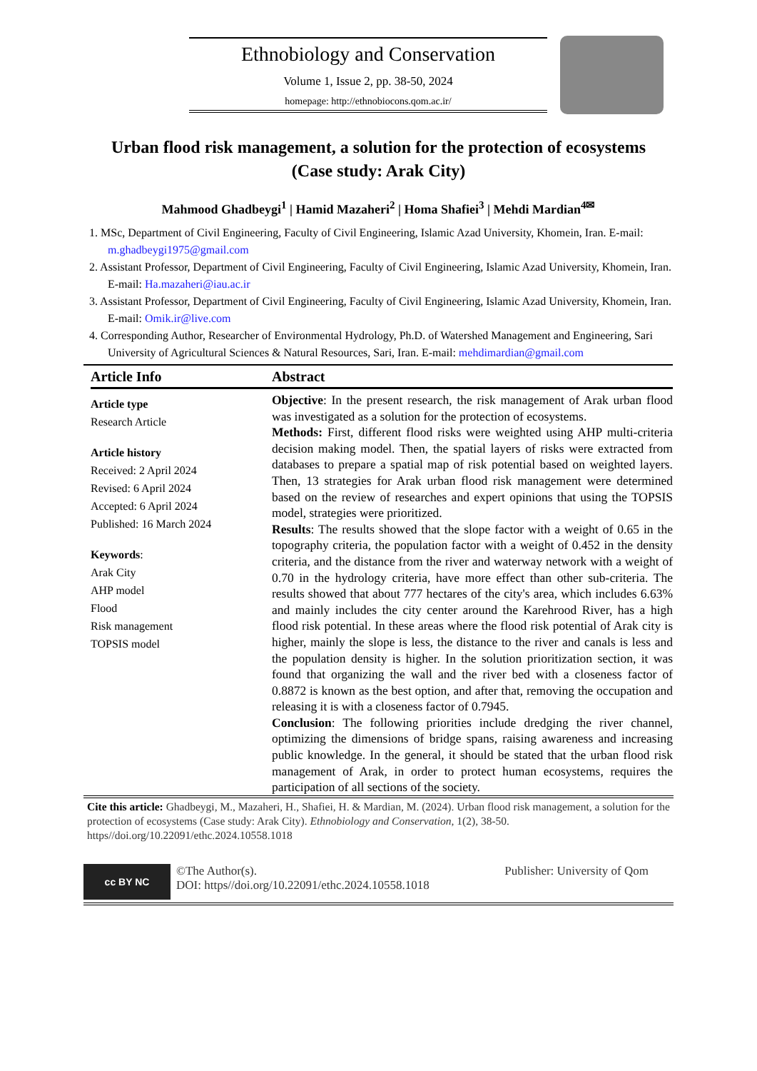Ethnobiology and Conservation
Volume 1, Issue 2, pp. 38-50, 2024
homepage: http://ethnobiocons.qom.ac.ir/
Urban flood risk management, a solution for the protection of ecosystems
(Case study: Arak City)
Mahmood Ghadbeygi<sup>1</sup> | Hamid Mazaheri<sup>2</sup> | Homa Shafiei<sup>3</sup> | Mehdi Mardian<sup>4✉</sup>
1. MSc, Department of Civil Engineering, Faculty of Civil Engineering, Islamic Azad University, Khomein, Iran. E-mail: m.ghadbeygi1975@gmail.com
2. Assistant Professor, Department of Civil Engineering, Faculty of Civil Engineering, Islamic Azad University, Khomein, Iran. E-mail: Ha.mazaheri@iau.ac.ir
3. Assistant Professor, Department of Civil Engineering, Faculty of Civil Engineering, Islamic Azad University, Khomein, Iran. E-mail: Omik.ir@live.com
4. Corresponding Author, Researcher of Environmental Hydrology, Ph.D. of Watershed Management and Engineering, Sari University of Agricultural Sciences & Natural Resources, Sari, Iran. E-mail: mehdimardian@gmail.com
Article Info
Article type
Research Article
Article history
Received: 2 April 2024
Revised: 6 April 2024
Accepted: 6 April 2024
Published: 16 March 2024
Keywords:
Arak City
AHP model
Flood
Risk management
TOPSIS model
Abstract
Objective: In the present research, the risk management of Arak urban flood was investigated as a solution for the protection of ecosystems.
Methods: First, different flood risks were weighted using AHP multi-criteria decision making model. Then, the spatial layers of risks were extracted from databases to prepare a spatial map of risk potential based on weighted layers. Then, 13 strategies for Arak urban flood risk management were determined based on the review of researches and expert opinions that using the TOPSIS model, strategies were prioritized.
Results: The results showed that the slope factor with a weight of 0.65 in the topography criteria, the population factor with a weight of 0.452 in the density criteria, and the distance from the river and waterway network with a weight of 0.70 in the hydrology criteria, have more effect than other sub-criteria. The results showed that about 777 hectares of the city's area, which includes 6.63% and mainly includes the city center around the Karehrood River, has a high flood risk potential. In these areas where the flood risk potential of Arak city is higher, mainly the slope is less, the distance to the river and canals is less and the population density is higher. In the solution prioritization section, it was found that organizing the wall and the river bed with a closeness factor of 0.8872 is known as the best option, and after that, removing the occupation and releasing it is with a closeness factor of 0.7945.
Conclusion: The following priorities include dredging the river channel, optimizing the dimensions of bridge spans, raising awareness and increasing public knowledge. In the general, it should be stated that the urban flood risk management of Arak, in order to protect human ecosystems, requires the participation of all sections of the society.
Cite this article: Ghadbeygi, M., Mazaheri, H., Shafiei, H. & Mardian, M. (2024). Urban flood risk management, a solution for the protection of ecosystems (Case study: Arak City). Ethnobiology and Conservation, 1(2), 38-50. https//doi.org/10.22091/ethc.2024.10558.1018
cc BY NC
©The Author(s).
DOI: https//doi.org/10.22091/ethc.2024.10558.1018
Publisher: University of Qom